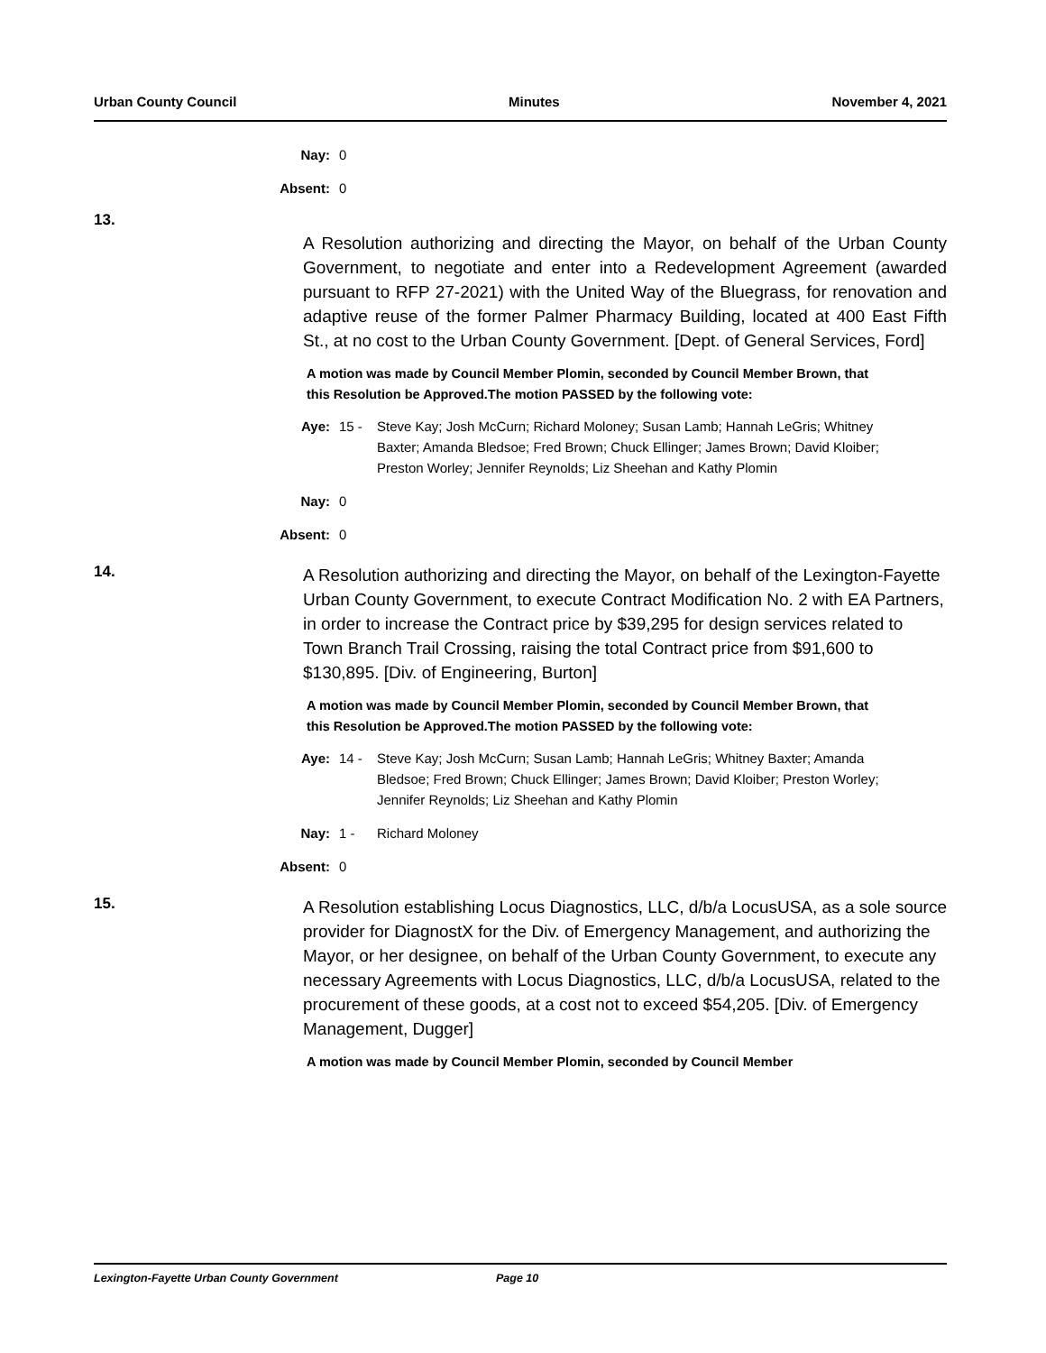Urban County Council Minutes November 4, 2021
Nay: 0
Absent: 0
13.
A Resolution authorizing and directing the Mayor, on behalf of the Urban County Government, to negotiate and enter into a Redevelopment Agreement (awarded pursuant to RFP 27-2021) with the United Way of the Bluegrass, for renovation and adaptive reuse of the former Palmer Pharmacy Building, located at 400 East Fifth St., at no cost to the Urban County Government. [Dept. of General Services, Ford]
A motion was made by Council Member Plomin, seconded by Council Member Brown, that this Resolution be Approved.The motion PASSED by the following vote:
Aye: 15 - Steve Kay; Josh McCurn; Richard Moloney; Susan Lamb; Hannah LeGris; Whitney Baxter; Amanda Bledsoe; Fred Brown; Chuck Ellinger; James Brown; David Kloiber; Preston Worley; Jennifer Reynolds; Liz Sheehan and Kathy Plomin
Nay: 0
Absent: 0
14.
A Resolution authorizing and directing the Mayor, on behalf of the Lexington-Fayette Urban County Government, to execute Contract Modification No. 2 with EA Partners, in order to increase the Contract price by $39,295 for design services related to Town Branch Trail Crossing, raising the total Contract price from $91,600 to $130,895. [Div. of Engineering, Burton]
A motion was made by Council Member Plomin, seconded by Council Member Brown, that this Resolution be Approved.The motion PASSED by the following vote:
Aye: 14 - Steve Kay; Josh McCurn; Susan Lamb; Hannah LeGris; Whitney Baxter; Amanda Bledsoe; Fred Brown; Chuck Ellinger; James Brown; David Kloiber; Preston Worley; Jennifer Reynolds; Liz Sheehan and Kathy Plomin
Nay: 1 - Richard Moloney
Absent: 0
15.
A Resolution establishing Locus Diagnostics, LLC, d/b/a LocusUSA, as a sole source provider for DiagnostX for the Div. of Emergency Management, and authorizing the Mayor, or her designee, on behalf of the Urban County Government, to execute any necessary Agreements with Locus Diagnostics, LLC, d/b/a LocusUSA, related to the procurement of these goods, at a cost not to exceed $54,205. [Div. of Emergency Management, Dugger]
A motion was made by Council Member Plomin, seconded by Council Member
Lexington-Fayette Urban County Government Page 10